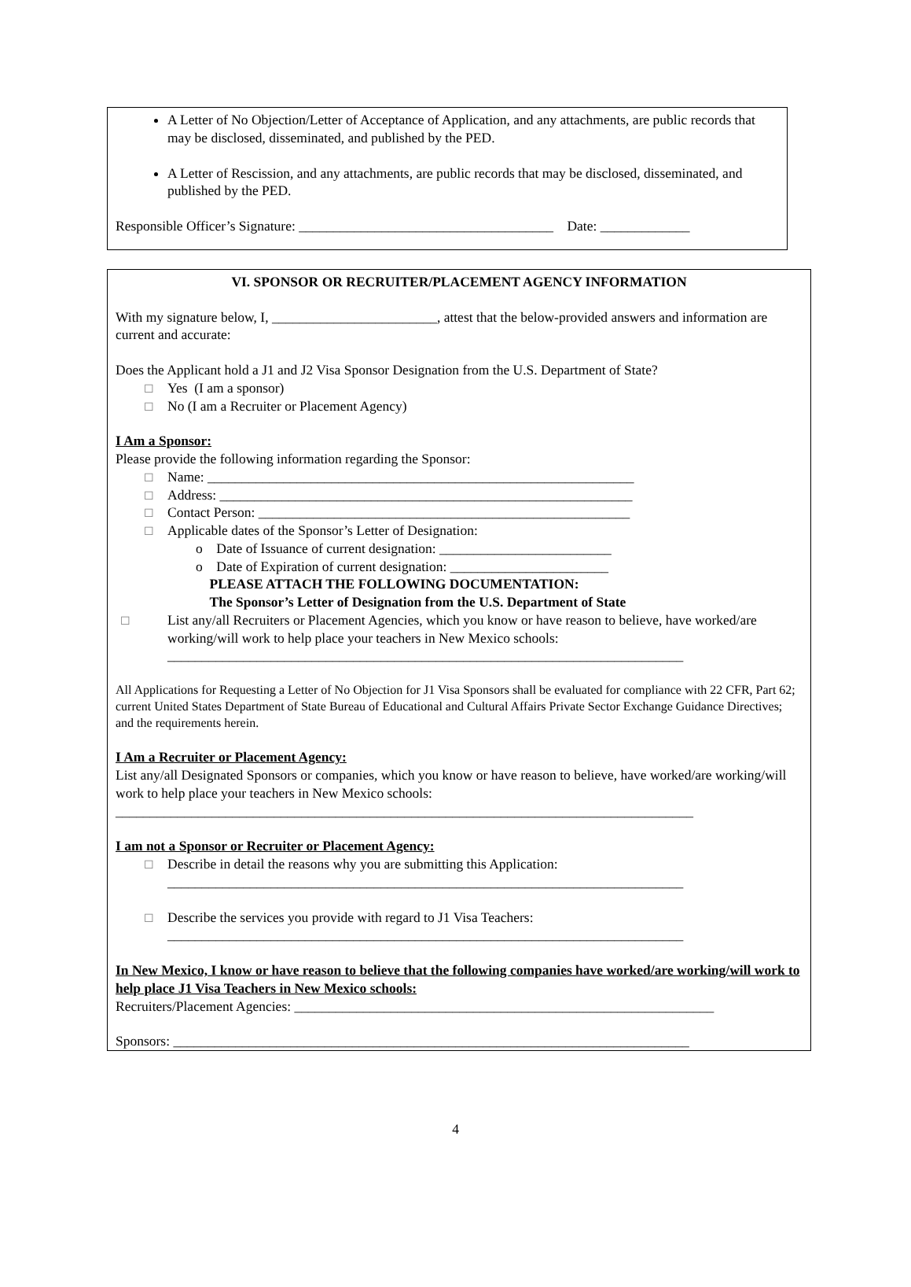A Letter of No Objection/Letter of Acceptance of Application, and any attachments, are public records that may be disclosed, disseminated, and published by the PED.
A Letter of Rescission, and any attachments, are public records that may be disclosed, disseminated, and published by the PED.
Responsible Officer’s Signature: _____________________________________ Date: _____________
VI. SPONSOR OR RECRUITER/PLACEMENT AGENCY INFORMATION
With my signature below, I, ________________________, attest that the below-provided answers and information are current and accurate:
Does the Applicant hold a J1 and J2 Visa Sponsor Designation from the U.S. Department of State?
☐ Yes (I am a sponsor)
☐ No (I am a Recruiter or Placement Agency)
I Am a Sponsor:
Please provide the following information regarding the Sponsor:
☐ Name: ______________________________________________________________
☐ Address: ____________________________________________________________
☐ Contact Person: ______________________________________________________
☐ Applicable dates of the Sponsor’s Letter of Designation:
o Date of Issuance of current designation: _________________________
o Date of Expiration of current designation: _______________________
PLEASE ATTACH THE FOLLOWING DOCUMENTATION:
The Sponsor’s Letter of Designation from the U.S. Department of State
☐ List any/all Recruiters or Placement Agencies, which you know or have reason to believe, have worked/are working/will work to help place your teachers in New Mexico schools:
___________________________________________________________________________
All Applications for Requesting a Letter of No Objection for J1 Visa Sponsors shall be evaluated for compliance with 22 CFR, Part 62; current United States Department of State Bureau of Educational and Cultural Affairs Private Sector Exchange Guidance Directives; and the requirements herein.
I Am a Recruiter or Placement Agency:
List any/all Designated Sponsors or companies, which you know or have reason to believe, have worked/are working/will work to help place your teachers in New Mexico schools:
____________________________________________________________________________________
I am not a Sponsor or Recruiter or Placement Agency:
☐ Describe in detail the reasons why you are submitting this Application:
___________________________________________________________________________
☐ Describe the services you provide with regard to J1 Visa Teachers:
___________________________________________________________________________
In New Mexico, I know or have reason to believe that the following companies have worked/are working/will work to help place J1 Visa Teachers in New Mexico schools:
Recruiters/Placement Agencies: _____________________________________________________________
Sponsors: ___________________________________________________________________________
4